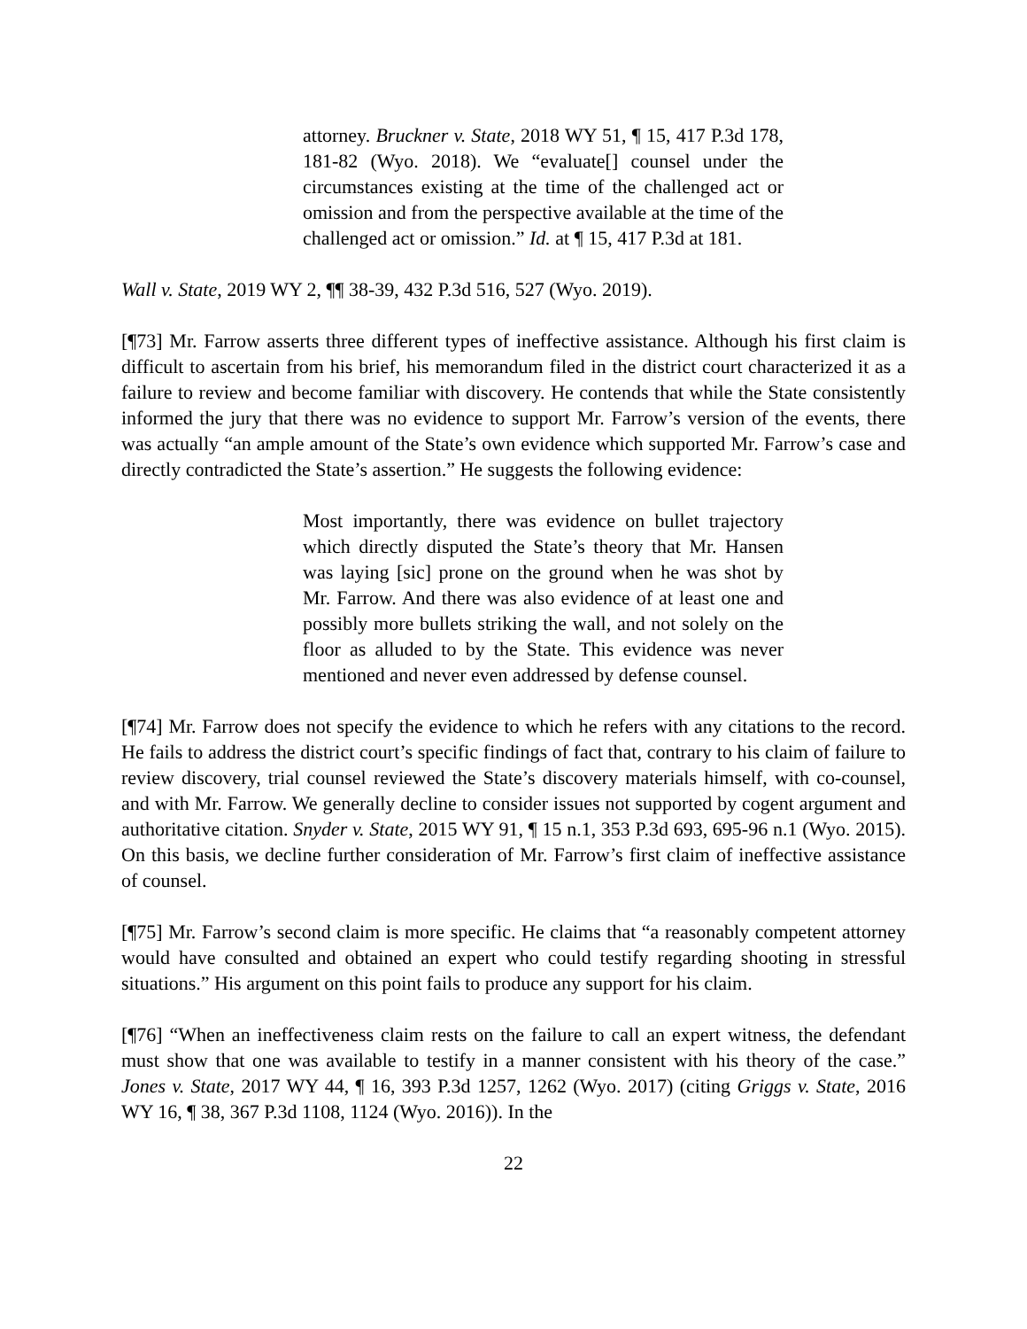attorney. Bruckner v. State, 2018 WY 51, ¶ 15, 417 P.3d 178, 181-82 (Wyo. 2018). We “evaluate[] counsel under the circumstances existing at the time of the challenged act or omission and from the perspective available at the time of the challenged act or omission.” Id. at ¶ 15, 417 P.3d at 181.
Wall v. State, 2019 WY 2, ¶¶ 38-39, 432 P.3d 516, 527 (Wyo. 2019).
[¶73] Mr. Farrow asserts three different types of ineffective assistance. Although his first claim is difficult to ascertain from his brief, his memorandum filed in the district court characterized it as a failure to review and become familiar with discovery. He contends that while the State consistently informed the jury that there was no evidence to support Mr. Farrow’s version of the events, there was actually “an ample amount of the State’s own evidence which supported Mr. Farrow’s case and directly contradicted the State’s assertion.” He suggests the following evidence:
Most importantly, there was evidence on bullet trajectory which directly disputed the State’s theory that Mr. Hansen was laying [sic] prone on the ground when he was shot by Mr. Farrow. And there was also evidence of at least one and possibly more bullets striking the wall, and not solely on the floor as alluded to by the State. This evidence was never mentioned and never even addressed by defense counsel.
[¶74] Mr. Farrow does not specify the evidence to which he refers with any citations to the record. He fails to address the district court’s specific findings of fact that, contrary to his claim of failure to review discovery, trial counsel reviewed the State’s discovery materials himself, with co-counsel, and with Mr. Farrow. We generally decline to consider issues not supported by cogent argument and authoritative citation. Snyder v. State, 2015 WY 91, ¶ 15 n.1, 353 P.3d 693, 695-96 n.1 (Wyo. 2015). On this basis, we decline further consideration of Mr. Farrow’s first claim of ineffective assistance of counsel.
[¶75] Mr. Farrow’s second claim is more specific. He claims that “a reasonably competent attorney would have consulted and obtained an expert who could testify regarding shooting in stressful situations.” His argument on this point fails to produce any support for his claim.
[¶76] “When an ineffectiveness claim rests on the failure to call an expert witness, the defendant must show that one was available to testify in a manner consistent with his theory of the case.” Jones v. State, 2017 WY 44, ¶ 16, 393 P.3d 1257, 1262 (Wyo. 2017) (citing Griggs v. State, 2016 WY 16, ¶ 38, 367 P.3d 1108, 1124 (Wyo. 2016)). In the
22